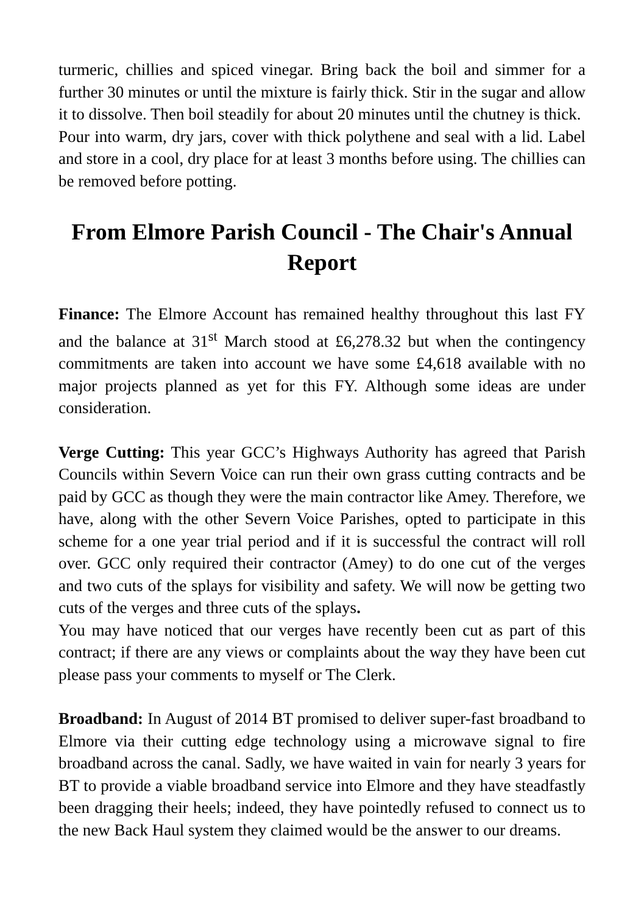turmeric, chillies and spiced vinegar. Bring back the boil and simmer for a further 30 minutes or until the mixture is fairly thick. Stir in the sugar and allow it to dissolve. Then boil steadily for about 20 minutes until the chutney is thick.
Pour into warm, dry jars, cover with thick polythene and seal with a lid. Label and store in a cool, dry place for at least 3 months before using. The chillies can be removed before potting.
From Elmore Parish Council - The Chair's Annual Report
Finance: The Elmore Account has remained healthy throughout this last FY and the balance at 31<sup>st</sup> March stood at £6,278.32 but when the contingency commitments are taken into account we have some £4,618 available with no major projects planned as yet for this FY. Although some ideas are under consideration.
Verge Cutting: This year GCC’s Highways Authority has agreed that Parish Councils within Severn Voice can run their own grass cutting contracts and be paid by GCC as though they were the main contractor like Amey. Therefore, we have, along with the other Severn Voice Parishes, opted to participate in this scheme for a one year trial period and if it is successful the contract will roll over. GCC only required their contractor (Amey) to do one cut of the verges and two cuts of the splays for visibility and safety. We will now be getting two cuts of the verges and three cuts of the splays.
You may have noticed that our verges have recently been cut as part of this contract; if there are any views or complaints about the way they have been cut please pass your comments to myself or The Clerk.
Broadband: In August of 2014 BT promised to deliver super-fast broadband to Elmore via their cutting edge technology using a microwave signal to fire broadband across the canal. Sadly, we have waited in vain for nearly 3 years for BT to provide a viable broadband service into Elmore and they have steadfastly been dragging their heels; indeed, they have pointedly refused to connect us to the new Back Haul system they claimed would be the answer to our dreams.